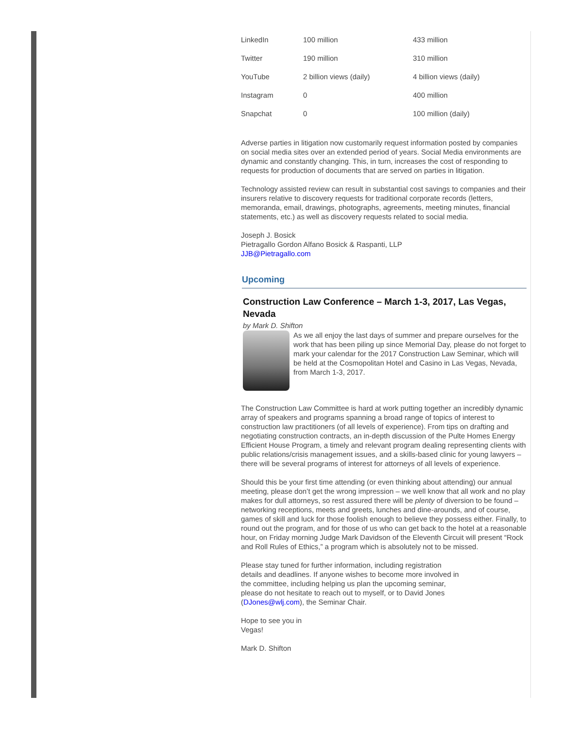| LinkedIn | 100 million | 433 million |
| Twitter | 190 million | 310 million |
| YouTube | 2 billion views (daily) | 4 billion views (daily) |
| Instagram | 0 | 400 million |
| Snapchat | 0 | 100 million (daily) |
Adverse parties in litigation now customarily request information posted by companies on social media sites over an extended period of years. Social Media environments are dynamic and constantly changing. This, in turn, increases the cost of responding to requests for production of documents that are served on parties in litigation.
Technology assisted review can result in substantial cost savings to companies and their insurers relative to discovery requests for traditional corporate records (letters, memoranda, email, drawings, photographs, agreements, meeting minutes, financial statements, etc.) as well as discovery requests related to social media.
Joseph J. Bosick
Pietragallo Gordon Alfano Bosick & Raspanti, LLP
JJB@Pietragallo.com
Upcoming
Construction Law Conference – March 1-3, 2017, Las Vegas, Nevada
by Mark D. Shifton
As we all enjoy the last days of summer and prepare ourselves for the work that has been piling up since Memorial Day, please do not forget to mark your calendar for the 2017 Construction Law Seminar, which will be held at the Cosmopolitan Hotel and Casino in Las Vegas, Nevada, from March 1-3, 2017.
The Construction Law Committee is hard at work putting together an incredibly dynamic array of speakers and programs spanning a broad range of topics of interest to construction law practitioners (of all levels of experience). From tips on drafting and negotiating construction contracts, an in-depth discussion of the Pulte Homes Energy Efficient House Program, a timely and relevant program dealing representing clients with public relations/crisis management issues, and a skills-based clinic for young lawyers – there will be several programs of interest for attorneys of all levels of experience.
Should this be your first time attending (or even thinking about attending) our annual meeting, please don’t get the wrong impression – we well know that all work and no play makes for dull attorneys, so rest assured there will be plenty of diversion to be found – networking receptions, meets and greets, lunches and dine-arounds, and of course, games of skill and luck for those foolish enough to believe they possess either. Finally, to round out the program, and for those of us who can get back to the hotel at a reasonable hour, on Friday morning Judge Mark Davidson of the Eleventh Circuit will present “Rock and Roll Rules of Ethics,” a program which is absolutely not to be missed.
Please stay tuned for further information, including registration details and deadlines. If anyone wishes to become more involved in the committee, including helping us plan the upcoming seminar, please do not hesitate to reach out to myself, or to David Jones (DJones@wlj.com), the Seminar Chair.
Hope to see you in Vegas!
Mark D. Shifton